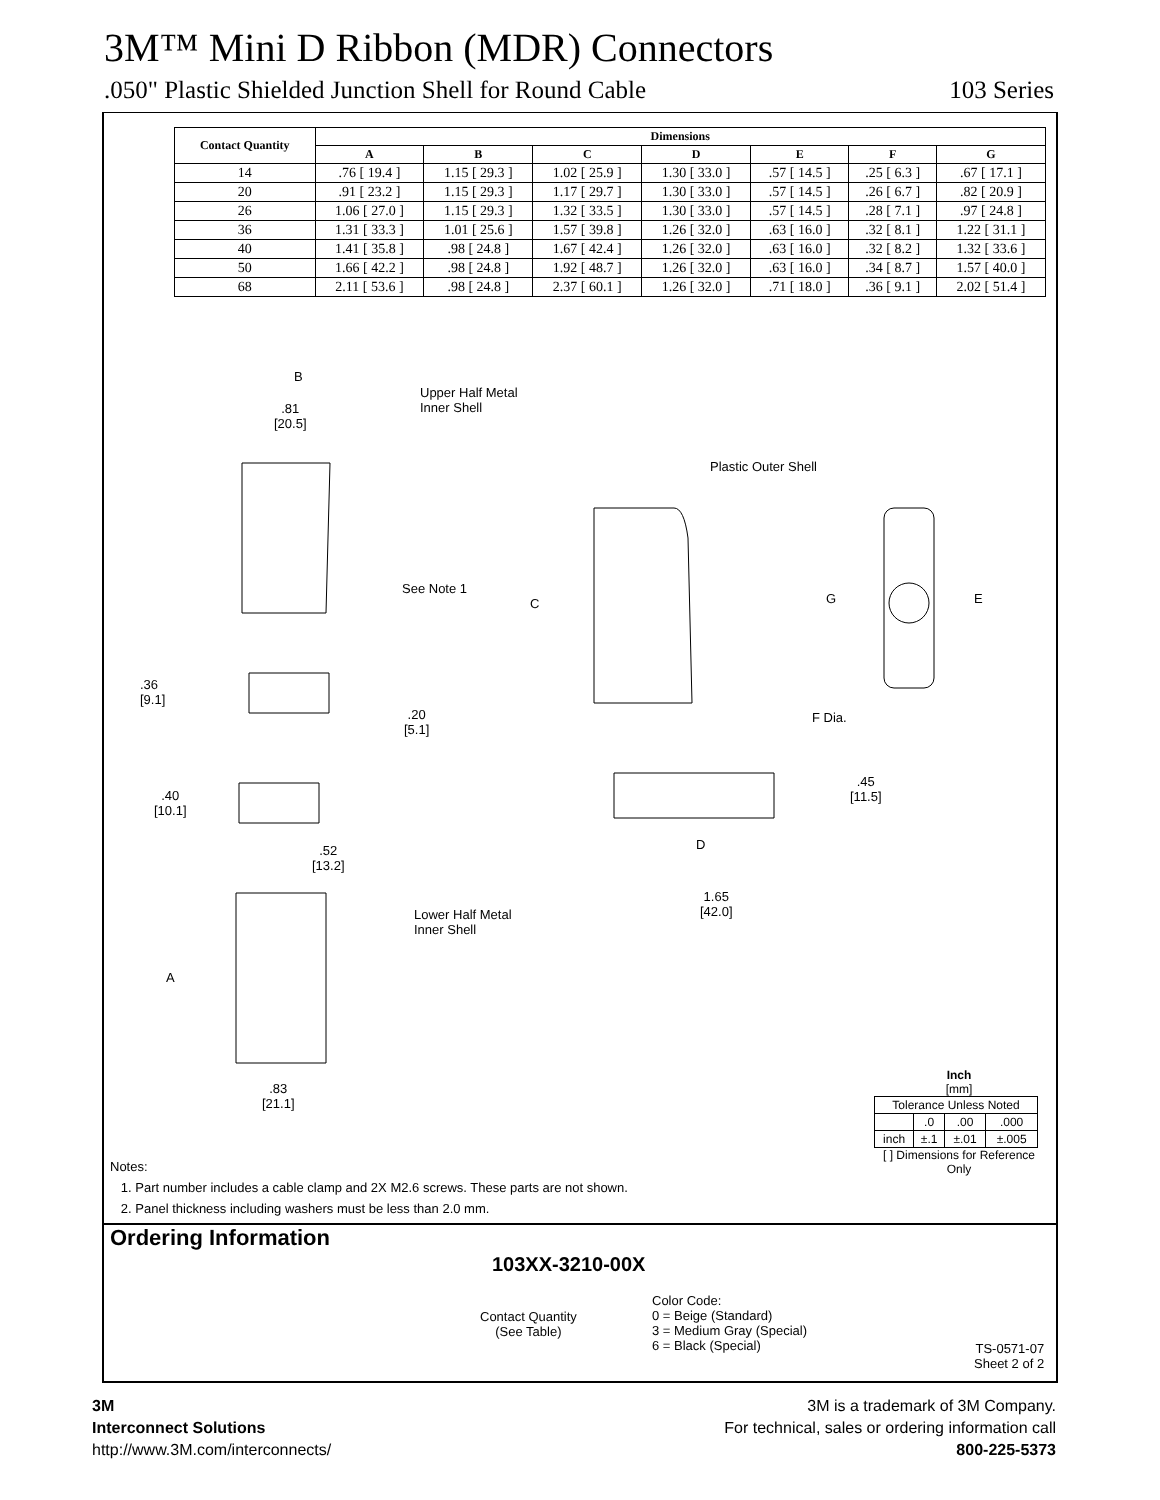3M™ Mini D Ribbon (MDR) Connectors
.050" Plastic Shielded Junction Shell for Round Cable 103 Series
| Contact Quantity | Dimensions | | | | | | |
| --- | --- | --- | --- | --- | --- | --- | --- |
| | A | B | C | D | E | F | G |
| 14 | .76 [ 19.4 ] | 1.15 [ 29.3 ] | 1.02 [ 25.9 ] | 1.30 [ 33.0 ] | .57 [ 14.5 ] | .25 [ 6.3 ] | .67 [ 17.1 ] |
| 20 | .91 [ 23.2 ] | 1.15 [ 29.3 ] | 1.17 [ 29.7 ] | 1.30 [ 33.0 ] | .57 [ 14.5 ] | .26 [ 6.7 ] | .82 [ 20.9 ] |
| 26 | 1.06 [ 27.0 ] | 1.15 [ 29.3 ] | 1.32 [ 33.5 ] | 1.30 [ 33.0 ] | .57 [ 14.5 ] | .28 [ 7.1 ] | .97 [ 24.8 ] |
| 36 | 1.31 [ 33.3 ] | 1.01 [ 25.6 ] | 1.57 [ 39.8 ] | 1.26 [ 32.0 ] | .63 [ 16.0 ] | .32 [ 8.1 ] | 1.22 [ 31.1 ] |
| 40 | 1.41 [ 35.8 ] | .98 [ 24.8 ] | 1.67 [ 42.4 ] | 1.26 [ 32.0 ] | .63 [ 16.0 ] | .32 [ 8.2 ] | 1.32 [ 33.6 ] |
| 50 | 1.66 [ 42.2 ] | .98 [ 24.8 ] | 1.92 [ 48.7 ] | 1.26 [ 32.0 ] | .63 [ 16.0 ] | .34 [ 8.7 ] | 1.57 [ 40.0 ] |
| 68 | 2.11 [ 53.6 ] | .98 [ 24.8 ] | 2.37 [ 60.1 ] | 1.26 [ 32.0 ] | .71 [ 18.0 ] | .36 [ 9.1 ] | 2.02 [ 51.4 ] |
B
.81
[20.5]
Upper Half Metal
Inner Shell
Plastic Outer Shell
See Note 1
C G E
.36
[9.1]
.20
[5.1]
F Dia.
.45
[11.5]
.40
[10.1]
D
.52
[13.2]
1.65
[42.0]
Lower Half Metal
Inner Shell
A
.83
[21.1]
Inch
[mm]
| Tolerance Unless Noted | | | |
| | .0 | .00 | .000 |
| inch | ±.1 | ±.01 | ±.005 |
[ ] Dimensions for Reference Only
Notes:
1. Part number includes a cable clamp and 2X M2.6 screws. These parts are not shown.
2. Panel thickness including washers must be less than 2.0 mm.
Ordering Information
103XX-3210-00X
Contact Quantity
(See Table)
Color Code:
0 = Beige (Standard)
3 = Medium Gray (Special)
6 = Black (Special)
TS-0571-07
Sheet 2 of 2
3M
Interconnect Solutions
http://www.3M.com/interconnects/
3M is a trademark of 3M Company.
For technical, sales or ordering information call
800-225-5373